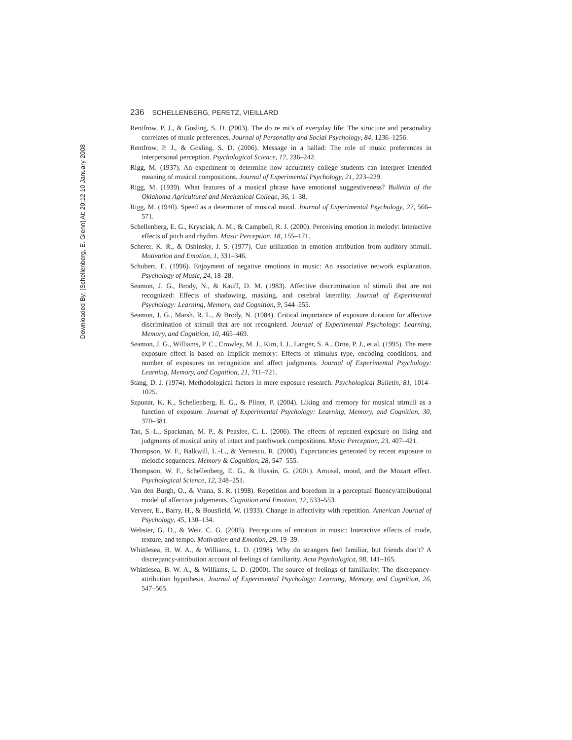Downloaded By: [Schellenberg, E. Glenn] At: 20:12 10 January 2008
236 SCHELLENBERG, PERETZ, VIEILLARD
Rentfrow, P. J., & Gosling, S. D. (2003). The do re mi’s of everyday life: The structure and personality correlates of music preferences. Journal of Personality and Social Psychology, 84, 1236–1256.
Rentfrow, P. J., & Gosling, S. D. (2006). Message in a ballad: The role of music preferences in interpersonal perception. Psychological Science, 17, 236–242.
Rigg, M. (1937). An experiment to determine how accurately college students can interpret intended meaning of musical compositions. Journal of Experimental Psychology, 21, 223–229.
Rigg, M. (1939). What features of a musical phrase have emotional suggestiveness? Bulletin of the Oklahoma Agricultural and Mechanical College, 36, 1–38.
Rigg, M. (1940). Speed as a determiner of musical mood. Journal of Experimental Psychology, 27, 566–571.
Schellenberg, E. G., Krysciak, A. M., & Campbell, R. J. (2000). Perceiving emotion in melody: Interactive effects of pitch and rhythm. Music Perception, 18, 155–171.
Scherer, K. R., & Oshinsky, J. S. (1977). Cue utilization in emotion attribution from auditory stimuli. Motivation and Emotion, 1, 331–346.
Schubert, E. (1996). Enjoyment of negative emotions in music: An associative network explanation. Psychology of Music, 24, 18–28.
Seamon, J. G., Brody, N., & Kauff, D. M. (1983). Affective discrimination of stimuli that are not recognized: Effects of shadowing, masking, and cerebral laterality. Journal of Experimental Psychology: Learning, Memory, and Cognition, 9, 544–555.
Seamon, J. G., Marsh, R. L., & Brody, N. (1984). Critical importance of exposure duration for affective discrimination of stimuli that are not recognized. Journal of Experimental Psychology: Learning, Memory, and Cognition, 10, 465–469.
Seamon, J. G., Williams, P. C., Crowley, M. J., Kim, I. J., Langer, S. A., Orne, P. J., et al. (1995). The mere exposure effect is based on implicit memory: Effects of stimulus type, encoding conditions, and number of exposures on recognition and affect judgments. Journal of Experimental Psychology: Learning, Memory, and Cognition, 21, 711–721.
Stang, D. J. (1974). Methodological factors in mere exposure research. Psychological Bulletin, 81, 1014–1025.
Szpunar, K. K., Schellenberg, E. G., & Pliner, P. (2004). Liking and memory for musical stimuli as a function of exposure. Journal of Experimental Psychology: Learning, Memory, and Cognition, 30, 370–381.
Tan, S.-L., Spackman, M. P., & Peaslee, C. L. (2006). The effects of repeated exposure on liking and judgments of musical unity of intact and patchwork compositions. Music Perception, 23, 407–421.
Thompson, W. F., Balkwill, L.-L., & Vernescu, R. (2000). Expectancies generated by recent exposure to melodic sequences. Memory & Cognition, 28, 547–555.
Thompson, W. F., Schellenberg, E. G., & Husain, G. (2001). Arousal, mood, and the Mozart effect. Psychological Science, 12, 248–251.
Van den Burgh, O., & Vrana, S. R. (1998). Repetition and boredom in a perceptual fluency/attributional model of affective judgements. Cognition and Emotion, 12, 533–553.
Verveer, E., Barry, H., & Bousfield, W. (1933). Change in affectivity with repetition. American Journal of Psychology, 45, 130–134.
Webster, G. D., & Weir, C. G. (2005). Perceptions of emotion in music: Interactive effects of mode, texture, and tempo. Motivation and Emotion, 29, 19–39.
Whittlesea, B. W. A., & Williams, L. D. (1998). Why do strangers feel familiar, but friends don’t? A discrepancy-attribution account of feelings of familiarity. Acta Psychologica, 98, 141–165.
Whittlesea, B. W. A., & Williams, L. D. (2000). The source of feelings of familiarity: The discrepancy-attribution hypothesis. Journal of Experimental Psychology: Learning, Memory, and Cognition, 26, 547–565.